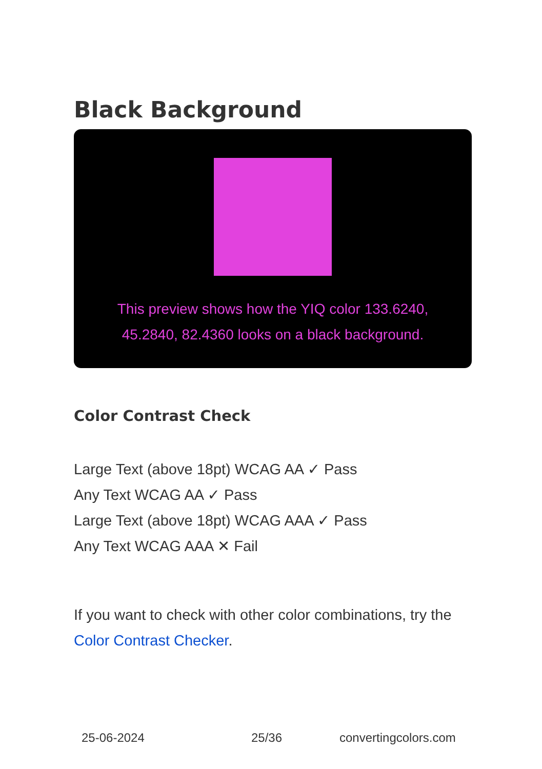Black Background
This preview shows how the YIQ color 133.6240, 45.2840, 82.4360 looks on a black background.
Color Contrast Check
Large Text (above 18pt) WCAG AA ✓ Pass
Any Text WCAG AA ✓ Pass
Large Text (above 18pt) WCAG AAA ✓ Pass
Any Text WCAG AAA ✕ Fail
If you want to check with other color combinations, try the Color Contrast Checker.
25-06-2024 25/36 convertingcolors.com